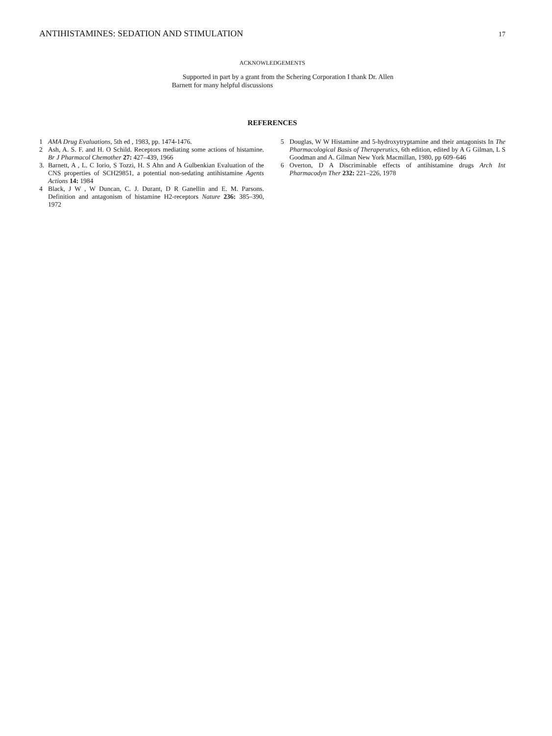ANTIHISTAMINES: SEDATION AND STIMULATION 17
ACKNOWLEDGEMENTS
Supported in part by a grant from the Schering Corporation I thank Dr. Allen Barnett for many helpful discussions
REFERENCES
1 AMA Drug Evaluations, 5th ed , 1983, pp. 1474-1476.
2 Ash, A. S. F. and H. O Schild. Receptors mediating some actions of histamine. Br J Pharmacol Chemother 27: 427–439, 1966
3. Barnett, A , L. C Iorio, S Tozzi, H. S Ahn and A Gulbenkian Evaluation of the CNS properties of SCH29851, a potential non-sedating antihistamine Agents Actions 14: 1984
4 Black, J W , W Duncan, C. J. Durant, D R Ganellin and E. M. Parsons. Definition and antagonism of histamine H2-receptors Nature 236: 385–390, 1972
5 Douglas, W W Histamine and 5-hydroxytryptamine and their antagonists In The Pharmacological Basis of Theraperutics, 6th edition, edited by A G Gilman, L S Goodman and A. Gilman New York Macmillan, 1980, pp 609–646
6 Overton, D A Discriminable effects of antihistamine drugs Arch Int Pharmacodyn Ther 232: 221–226, 1978